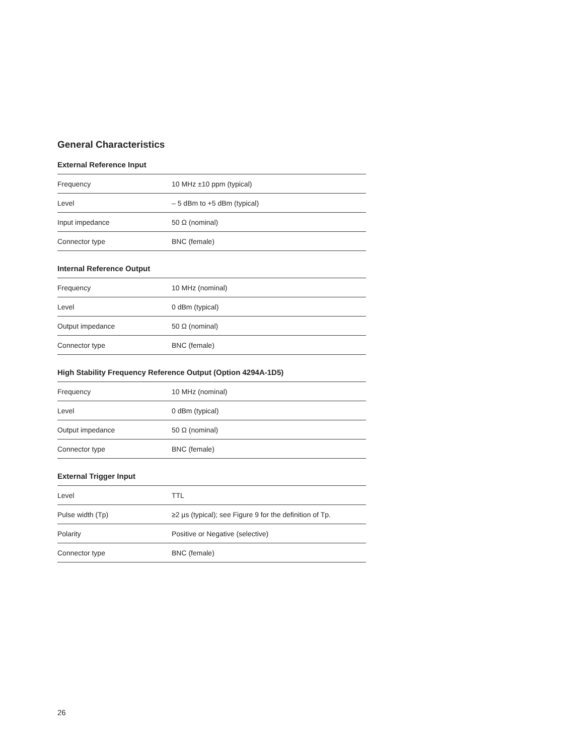General Characteristics
External Reference Input
| Frequency | 10 MHz ±10 ppm (typical) |
| Level | – 5 dBm to +5 dBm (typical) |
| Input impedance | 50 Ω (nominal) |
| Connector type | BNC (female) |
Internal Reference Output
| Frequency | 10 MHz (nominal) |
| Level | 0 dBm (typical) |
| Output impedance | 50 Ω (nominal) |
| Connector type | BNC (female) |
High Stability Frequency Reference Output (Option 4294A-1D5)
| Frequency | 10 MHz (nominal) |
| Level | 0 dBm (typical) |
| Output impedance | 50 Ω (nominal) |
| Connector type | BNC (female) |
External Trigger Input
| Level | TTL |
| Pulse width (Tp) | ≥2 µs (typical); see Figure 9 for the definition of Tp. |
| Polarity | Positive or Negative (selective) |
| Connector type | BNC (female) |
26